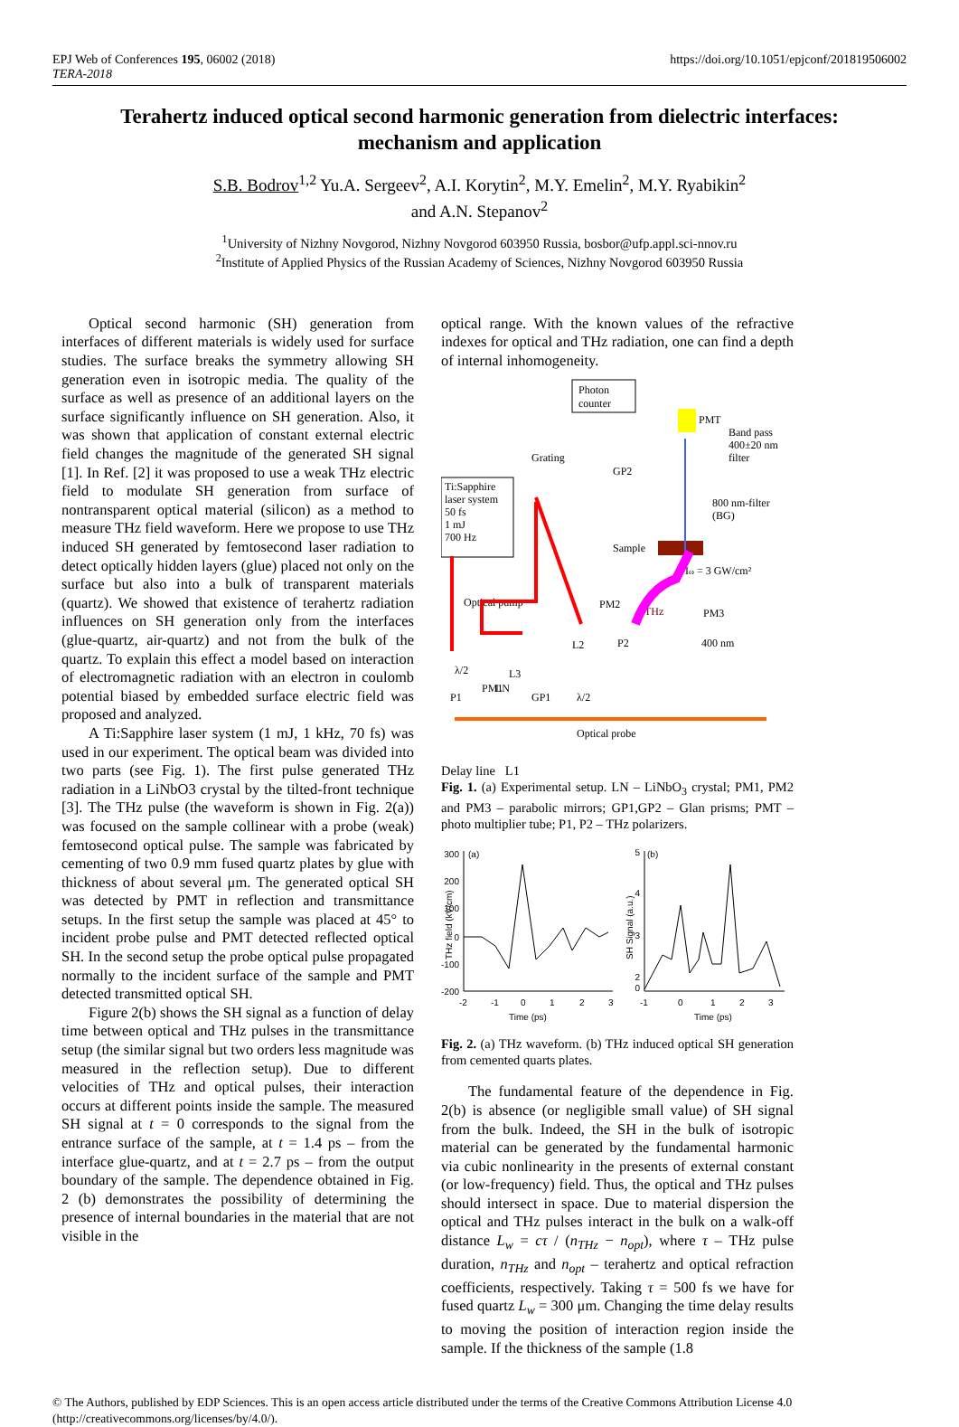EPJ Web of Conferences 195, 06002 (2018)
TERA-2018
https://doi.org/10.1051/epjconf/201819506002
Terahertz induced optical second harmonic generation from dielectric interfaces: mechanism and application
S.B. Bodrov<sup>1,2</sup> Yu.A. Sergeev<sup>2</sup>, A.I. Korytin<sup>2</sup>, M.Y. Emelin<sup>2</sup>, M.Y. Ryabikin<sup>2</sup>
and A.N. Stepanov<sup>2</sup>
<sup>1</sup> University of Nizhny Novgorod, Nizhny Novgorod 603950 Russia, bosbor@ufp.appl.sci-nnov.ru
<sup>2</sup> Institute of Applied Physics of the Russian Academy of Sciences, Nizhny Novgorod 603950 Russia
Optical second harmonic (SH) generation from interfaces of different materials is widely used for surface studies. The surface breaks the symmetry allowing SH generation even in isotropic media. The quality of the surface as well as presence of an additional layers on the surface significantly influence on SH generation. Also, it was shown that application of constant external electric field changes the magnitude of the generated SH signal [1]. In Ref. [2] it was proposed to use a weak THz electric field to modulate SH generation from surface of nontransparent optical material (silicon) as a method to measure THz field waveform. Here we propose to use THz induced SH generated by femtosecond laser radiation to detect optically hidden layers (glue) placed not only on the surface but also into a bulk of transparent materials (quartz). We showed that existence of terahertz radiation influences on SH generation only from the interfaces (glue-quartz, air-quartz) and not from the bulk of the quartz. To explain this effect a model based on interaction of electromagnetic radiation with an electron in coulomb potential biased by embedded surface electric field was proposed and analyzed.
A Ti:Sapphire laser system (1 mJ, 1 kHz, 70 fs) was used in our experiment. The optical beam was divided into two parts (see Fig. 1). The first pulse generated THz radiation in a LiNbO3 crystal by the tilted-front technique [3]. The THz pulse (the waveform is shown in Fig. 2(a)) was focused on the sample collinear with a probe (weak) femtosecond optical pulse. The sample was fabricated by cementing of two 0.9 mm fused quartz plates by glue with thickness of about several μm. The generated optical SH was detected by PMT in reflection and transmittance setups. In the first setup the sample was placed at 45° to incident probe pulse and PMT detected reflected optical SH. In the second setup the probe optical pulse propagated normally to the incident surface of the sample and PMT detected transmitted optical SH.
Figure 2(b) shows the SH signal as a function of delay time between optical and THz pulses in the transmittance setup (the similar signal but two orders less magnitude was measured in the reflection setup). Due to different velocities of THz and optical pulses, their interaction occurs at different points inside the sample. The measured SH signal at t = 0 corresponds to the signal from the entrance surface of the sample, at t = 1.4 ps – from the interface glue-quartz, and at t = 2.7 ps – from the output boundary of the sample. The dependence obtained in Fig. 2 (b) demonstrates the possibility of determining the presence of internal boundaries in the material that are not visible in the
optical range. With the known values of the refractive indexes for optical and THz radiation, one can find a depth of internal inhomogeneity.
Photon
counter
Ti:Sapphire
laser system
50 fs
1 mJ
700 Hz
PMT
Band pass
400±20 nm
filter
Grating
GP2
800 nm-filter
(BG)
Sample
Iω = 3 GW/cm²
Optical pump
PM2
THz
PM3
L2
P2
400 nm
L3
GP1
λ/2
λ/2
PM1
P1
LN
Optical probe
.
.
Delay line L1
Fig. 1. (a) Experimental setup. LN – LiNbO<sub>3</sub> crystal; PM1, PM2 and PM3 – parabolic mirrors; GP1,GP2 – Glan prisms; PMT – photo multiplier tube; P1, P2 – THz polarizers.
(a)
300
200
100
0
-100
-200
-2
-1
0
1
2
3
Time (ps)
THz field (kV/cm)
(b)
5
4
3
2
0
-1
0
1
2
3
Time (ps)
SH Signal (a.u.)
Fig. 2. (a) THz waveform. (b) THz induced optical SH generation from cemented quarts plates.
The fundamental feature of the dependence in Fig. 2(b) is absence (or negligible small value) of SH signal from the bulk. Indeed, the SH in the bulk of isotropic material can be generated by the fundamental harmonic via cubic nonlinearity in the presents of external constant (or low-frequency) field. Thus, the optical and THz pulses should intersect in space. Due to material dispersion the optical and THz pulses interact in the bulk on a walk-off distance L<sub>w</sub> = cτ / (n<sub>THz</sub> − n<sub>opt</sub>), where τ – THz pulse duration, n<sub>THz</sub> and n<sub>opt</sub> – terahertz and optical refraction coefficients, respectively. Taking τ = 500 fs we have for fused quartz L<sub>w</sub> = 300 μm. Changing the time delay results to moving the position of interaction region inside the sample. If the thickness of the sample (1.8
© The Authors, published by EDP Sciences. This is an open access article distributed under the terms of the Creative Commons Attribution License 4.0 (http://creativecommons.org/licenses/by/4.0/).